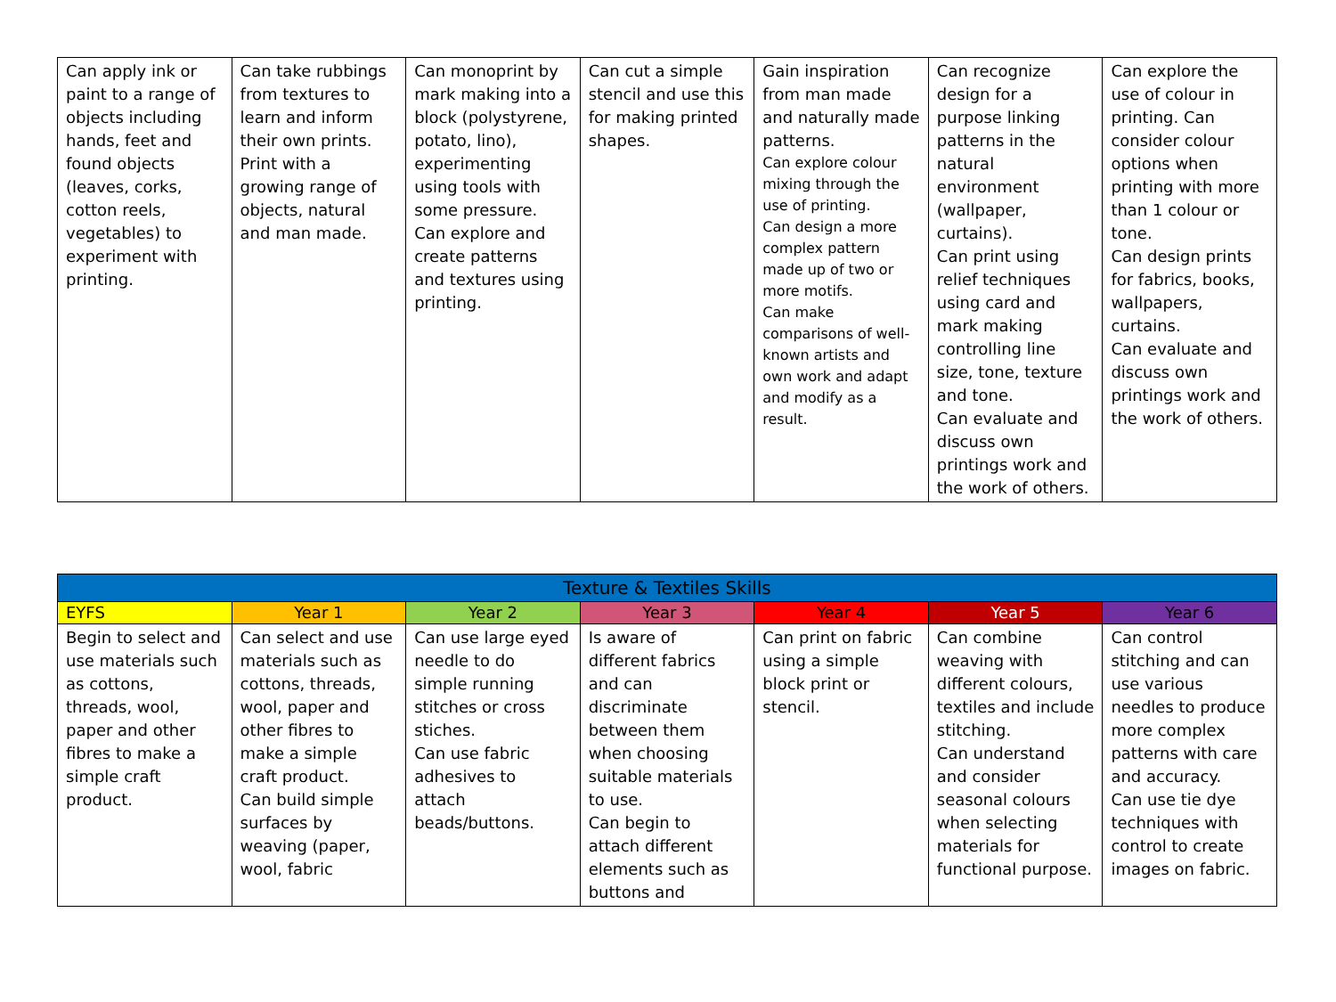| Can apply ink or paint to a range of objects including hands, feet and found objects (leaves, corks, cotton reels, vegetables) to experiment with printing. | Can take rubbings from textures to learn and inform their own prints. Print with a growing range of objects, natural and man made. | Can monoprint by mark making into a block (polystyrene, potato, lino), experimenting using tools with some pressure. Can explore and create patterns and textures using printing. | Can cut a simple stencil and use this for making printed shapes. | Gain inspiration from man made and naturally made patterns. Can explore colour mixing through the use of printing. Can design a more complex pattern made up of two or more motifs. Can make comparisons of well-known artists and own work and adapt and modify as a result. | Can recognize design for a purpose linking patterns in the natural environment (wallpaper, curtains). Can print using relief techniques using card and mark making controlling line size, tone, texture and tone. Can evaluate and discuss own printings work and the work of others. | Can explore the use of colour in printing. Can consider colour options when printing with more than 1 colour or tone. Can design prints for fabrics, books, wallpapers, curtains. Can evaluate and discuss own printings work and the work of others. |
| Texture & Textiles Skills | | | | | | |
| --- | --- | --- | --- | --- | --- | --- |
| EYFS | Year 1 | Year 2 | Year 3 | Year 4 | Year 5 | Year 6 |
| Begin to select and use materials such as cottons, threads, wool, paper and other fibres to make a simple craft product. | Can select and use materials such as cottons, threads, wool, paper and other fibres to make a simple craft product. Can build simple surfaces by weaving (paper, wool, fabric | Can use large eyed needle to do simple running stitches or cross stiches. Can use fabric adhesives to attach beads/buttons. | Is aware of different fabrics and can discriminate between them when choosing suitable materials to use. Can begin to attach different elements such as buttons and | Can print on fabric using a simple block print or stencil. | Can combine weaving with different colours, textiles and include stitching. Can understand and consider seasonal colours when selecting materials for functional purpose. | Can control stitching and can use various needles to produce more complex patterns with care and accuracy. Can use tie dye techniques with control to create images on fabric. |